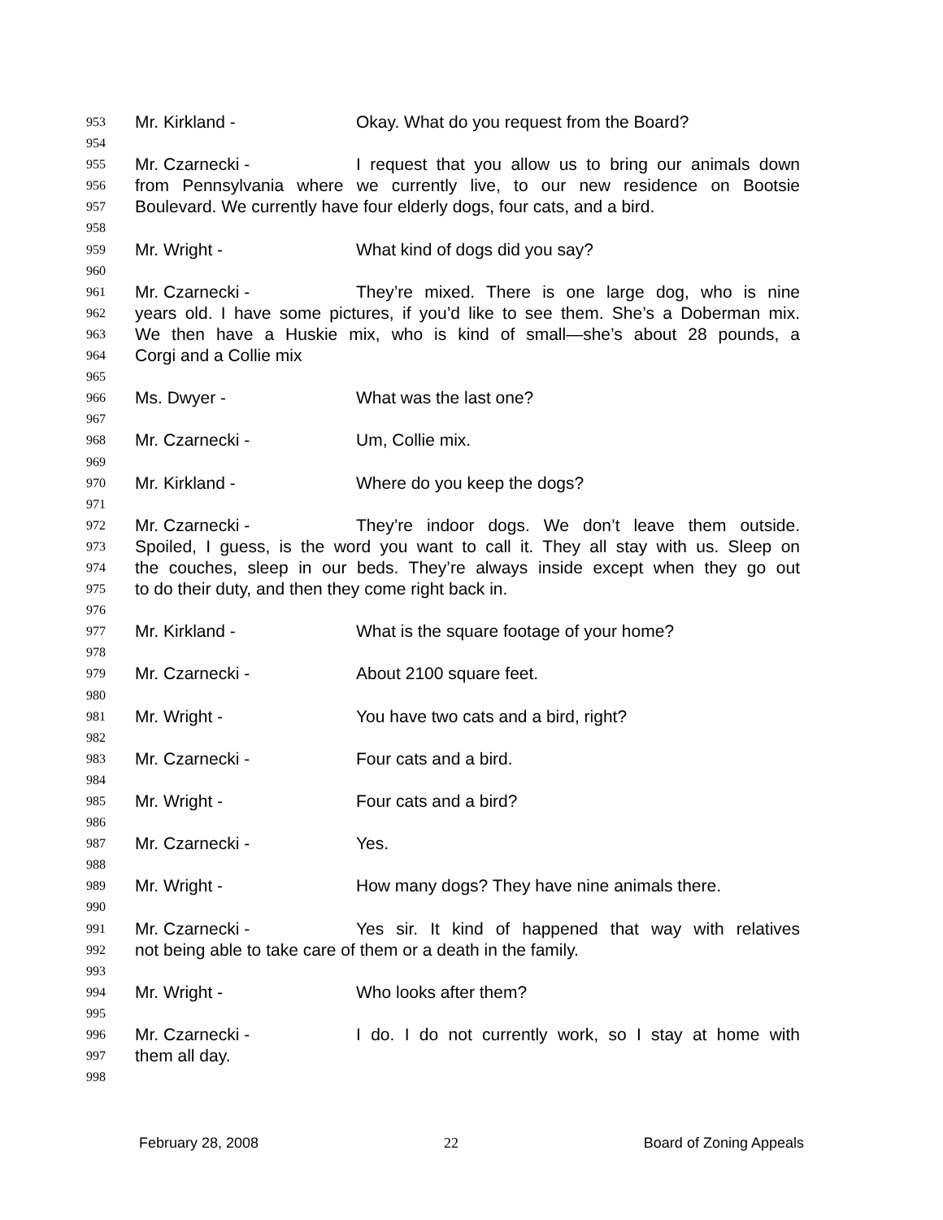953 Mr. Kirkland - Okay. What do you request from the Board?
954
955 Mr. Czarnecki - I request that you allow us to bring our animals down
956 from Pennsylvania where we currently live, to our new residence on Bootsie
957 Boulevard. We currently have four elderly dogs, four cats, and a bird.
958
959 Mr. Wright - What kind of dogs did you say?
960
961 Mr. Czarnecki - They’re mixed. There is one large dog, who is nine
962 years old. I have some pictures, if you’d like to see them. She’s a Doberman mix.
963 We then have a Huskie mix, who is kind of small—she’s about 28 pounds, a
964 Corgi and a Collie mix
965
966 Ms. Dwyer - What was the last one?
967
968 Mr. Czarnecki - Um, Collie mix.
969
970 Mr. Kirkland - Where do you keep the dogs?
971
972 Mr. Czarnecki - They’re indoor dogs. We don’t leave them outside.
973 Spoiled, I guess, is the word you want to call it. They all stay with us. Sleep on
974 the couches, sleep in our beds. They’re always inside except when they go out
975 to do their duty, and then they come right back in.
976
977 Mr. Kirkland - What is the square footage of your home?
978
979 Mr. Czarnecki - About 2100 square feet.
980
981 Mr. Wright - You have two cats and a bird, right?
982
983 Mr. Czarnecki - Four cats and a bird.
984
985 Mr. Wright - Four cats and a bird?
986
987 Mr. Czarnecki - Yes.
988
989 Mr. Wright - How many dogs? They have nine animals there.
990
991 Mr. Czarnecki - Yes sir. It kind of happened that way with relatives
992 not being able to take care of them or a death in the family.
993
994 Mr. Wright - Who looks after them?
995
996 Mr. Czarnecki - I do. I do not currently work, so I stay at home with
997 them all day.
998
February 28, 2008 22 Board of Zoning Appeals